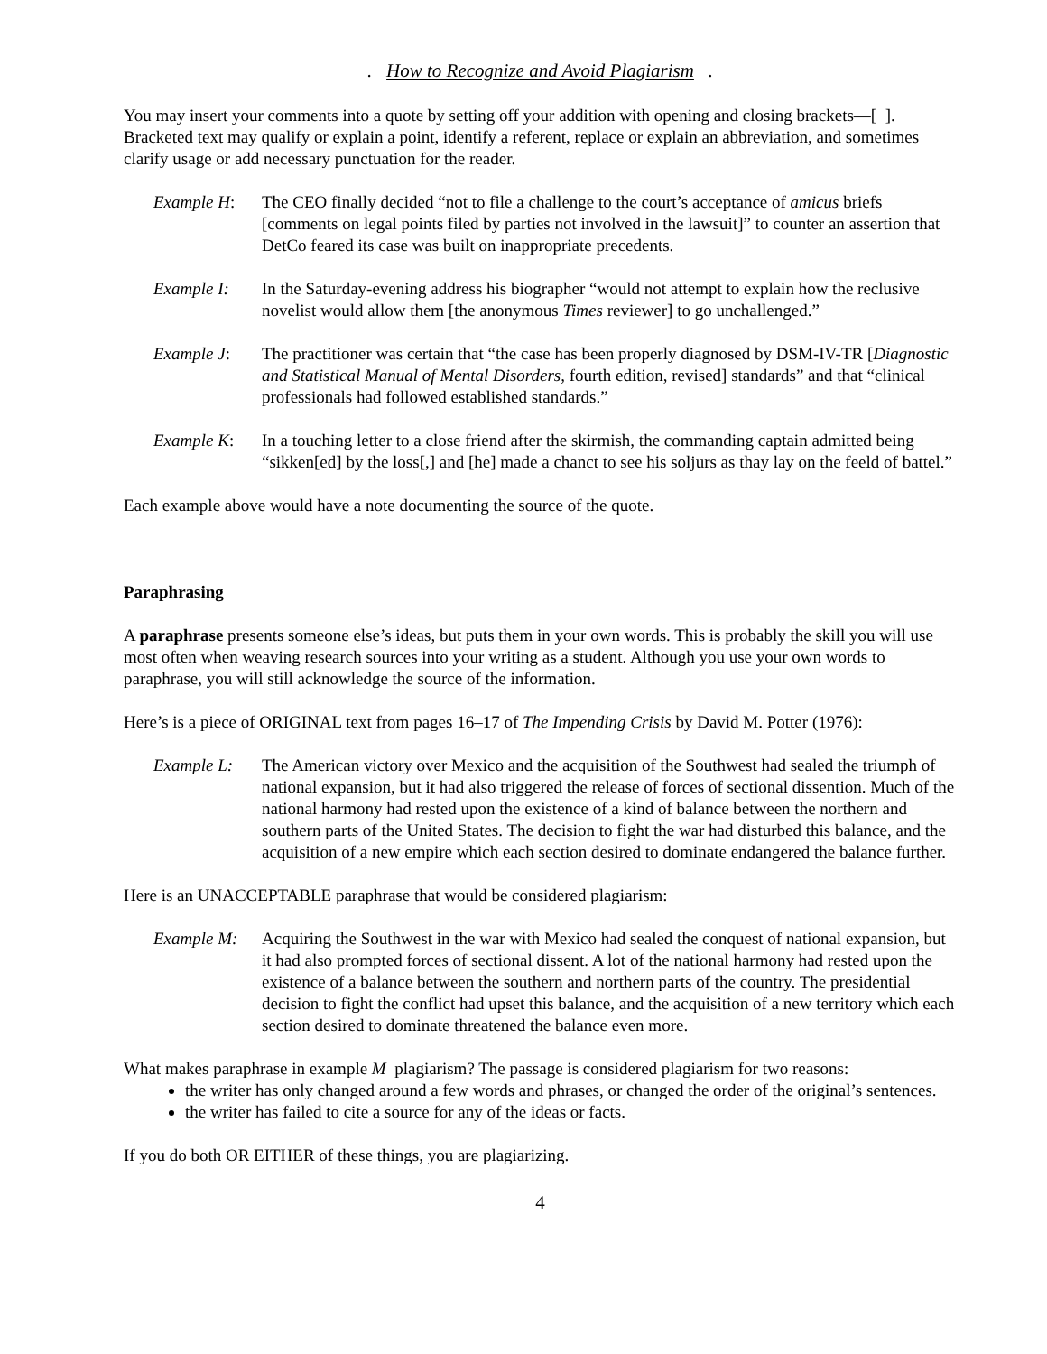. How to Recognize and Avoid Plagiarism .
You may insert your comments into a quote by setting off your addition with opening and closing brackets—[ ]. Bracketed text may qualify or explain a point, identify a referent, replace or explain an abbreviation, and sometimes clarify usage or add necessary punctuation for the reader.
Example H: The CEO finally decided “not to file a challenge to the court’s acceptance of amicus briefs [comments on legal points filed by parties not involved in the lawsuit]” to counter an assertion that DetCo feared its case was built on inappropriate precedents.
Example I: In the Saturday-evening address his biographer “would not attempt to explain how the reclusive novelist would allow them [the anonymous Times reviewer] to go unchallenged.”
Example J: The practitioner was certain that “the case has been properly diagnosed by DSM-IV-TR [Diagnostic and Statistical Manual of Mental Disorders, fourth edition, revised] standards” and that “clinical professionals had followed established standards.”
Example K: In a touching letter to a close friend after the skirmish, the commanding captain admitted being “sikken[ed] by the loss[,] and [he] made a chanct to see his soljurs as thay lay on the feeld of battel.”
Each example above would have a note documenting the source of the quote.
Paraphrasing
A paraphrase presents someone else’s ideas, but puts them in your own words. This is probably the skill you will use most often when weaving research sources into your writing as a student. Although you use your own words to paraphrase, you will still acknowledge the source of the information.
Here’s is a piece of ORIGINAL text from pages 16–17 of The Impending Crisis by David M. Potter (1976):
Example L: The American victory over Mexico and the acquisition of the Southwest had sealed the triumph of national expansion, but it had also triggered the release of forces of sectional dissention. Much of the national harmony had rested upon the existence of a kind of balance between the northern and southern parts of the United States. The decision to fight the war had disturbed this balance, and the acquisition of a new empire which each section desired to dominate endangered the balance further.
Here is an UNACCEPTABLE paraphrase that would be considered plagiarism:
Example M: Acquiring the Southwest in the war with Mexico had sealed the conquest of national expansion, but it had also prompted forces of sectional dissent. A lot of the national harmony had rested upon the existence of a balance between the southern and northern parts of the country. The presidential decision to fight the conflict had upset this balance, and the acquisition of a new territory which each section desired to dominate threatened the balance even more.
What makes paraphrase in example M plagiarism? The passage is considered plagiarism for two reasons:
the writer has only changed around a few words and phrases, or changed the order of the original’s sentences.
the writer has failed to cite a source for any of the ideas or facts.
If you do both OR EITHER of these things, you are plagiarizing.
4